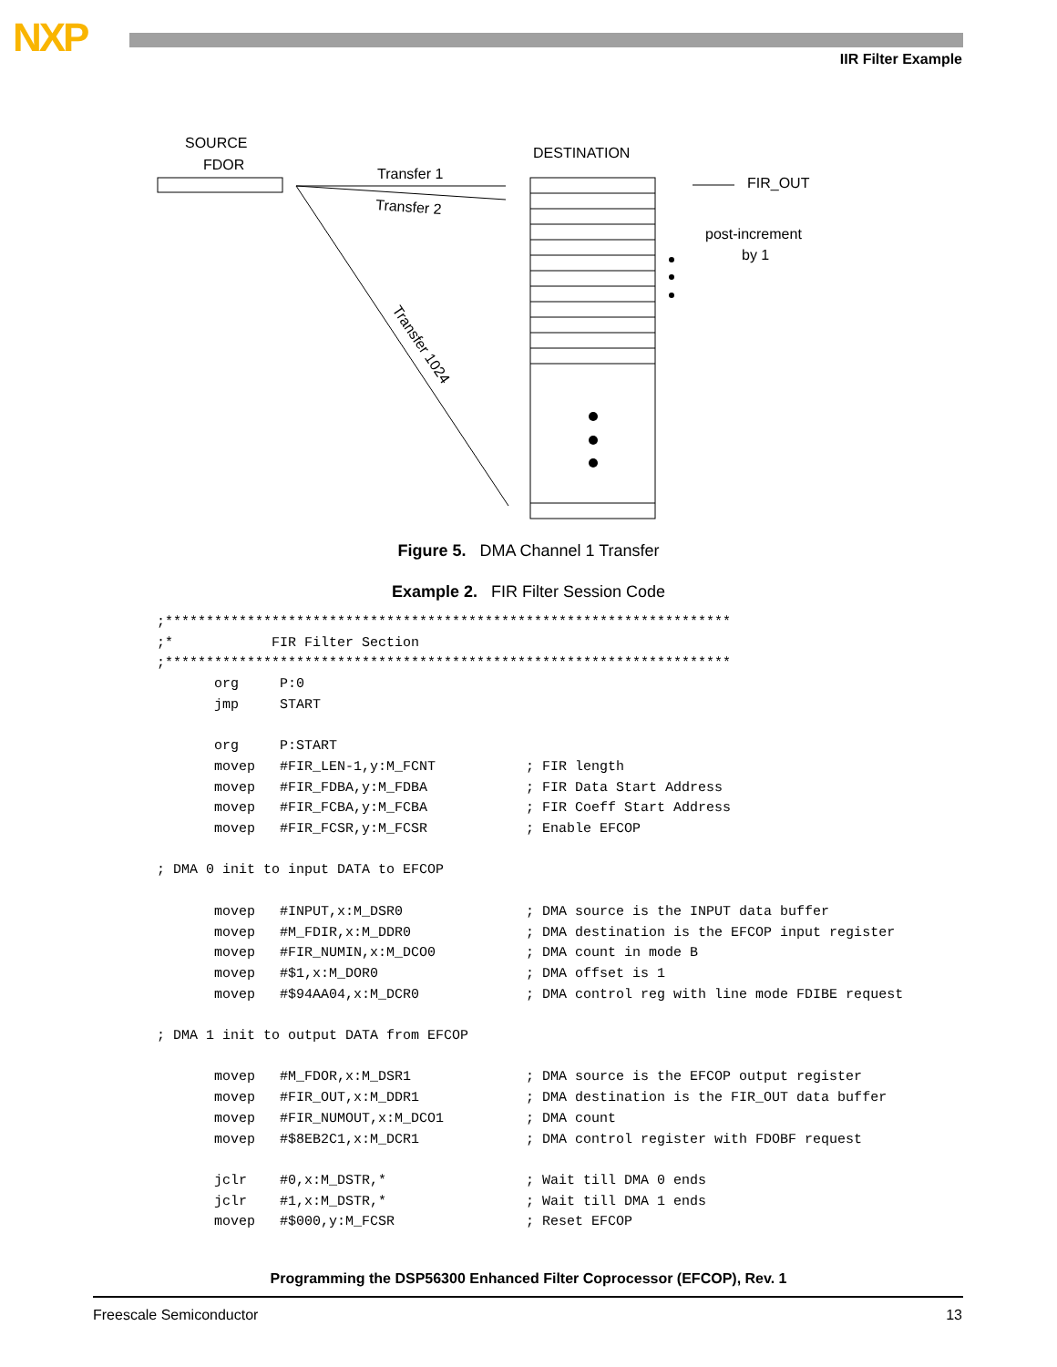NXP IIR Filter Example
SOURCE
FDOR
DESTINATION
Transfer 1
Transfer 2
Transfer 1024
FIR_OUT
post-increment
by 1
Figure 5. DMA Channel 1 Transfer
Example 2. FIR Filter Session Code
;*********************************************************************
;*            FIR Filter Section
;*********************************************************************
       org     P:0
       jmp     START

       org     P:START
       movep   #FIR_LEN-1,y:M_FCNT           ; FIR length
       movep   #FIR_FDBA,y:M_FDBA            ; FIR Data Start Address
       movep   #FIR_FCBA,y:M_FCBA            ; FIR Coeff Start Address
       movep   #FIR_FCSR,y:M_FCSR            ; Enable EFCOP

; DMA 0 init to input DATA to EFCOP

       movep   #INPUT,x:M_DSR0               ; DMA source is the INPUT data buffer
       movep   #M_FDIR,x:M_DDR0              ; DMA destination is the EFCOP input register
       movep   #FIR_NUMIN,x:M_DCO0           ; DMA count in mode B
       movep   #$1,x:M_DOR0                  ; DMA offset is 1
       movep   #$94AA04,x:M_DCR0             ; DMA control reg with line mode FDIBE request

; DMA 1 init to output DATA from EFCOP

       movep   #M_FDOR,x:M_DSR1              ; DMA source is the EFCOP output register
       movep   #FIR_OUT,x:M_DDR1             ; DMA destination is the FIR_OUT data buffer
       movep   #FIR_NUMOUT,x:M_DCO1          ; DMA count
       movep   #$8EB2C1,x:M_DCR1             ; DMA control register with FDOBF request

       jclr    #0,x:M_DSTR,*                 ; Wait till DMA 0 ends
       jclr    #1,x:M_DSTR,*                 ; Wait till DMA 1 ends
       movep   #$000,y:M_FCSR                ; Reset EFCOP
Programming the DSP56300 Enhanced Filter Coprocessor (EFCOP), Rev. 1
Freescale Semiconductor 13